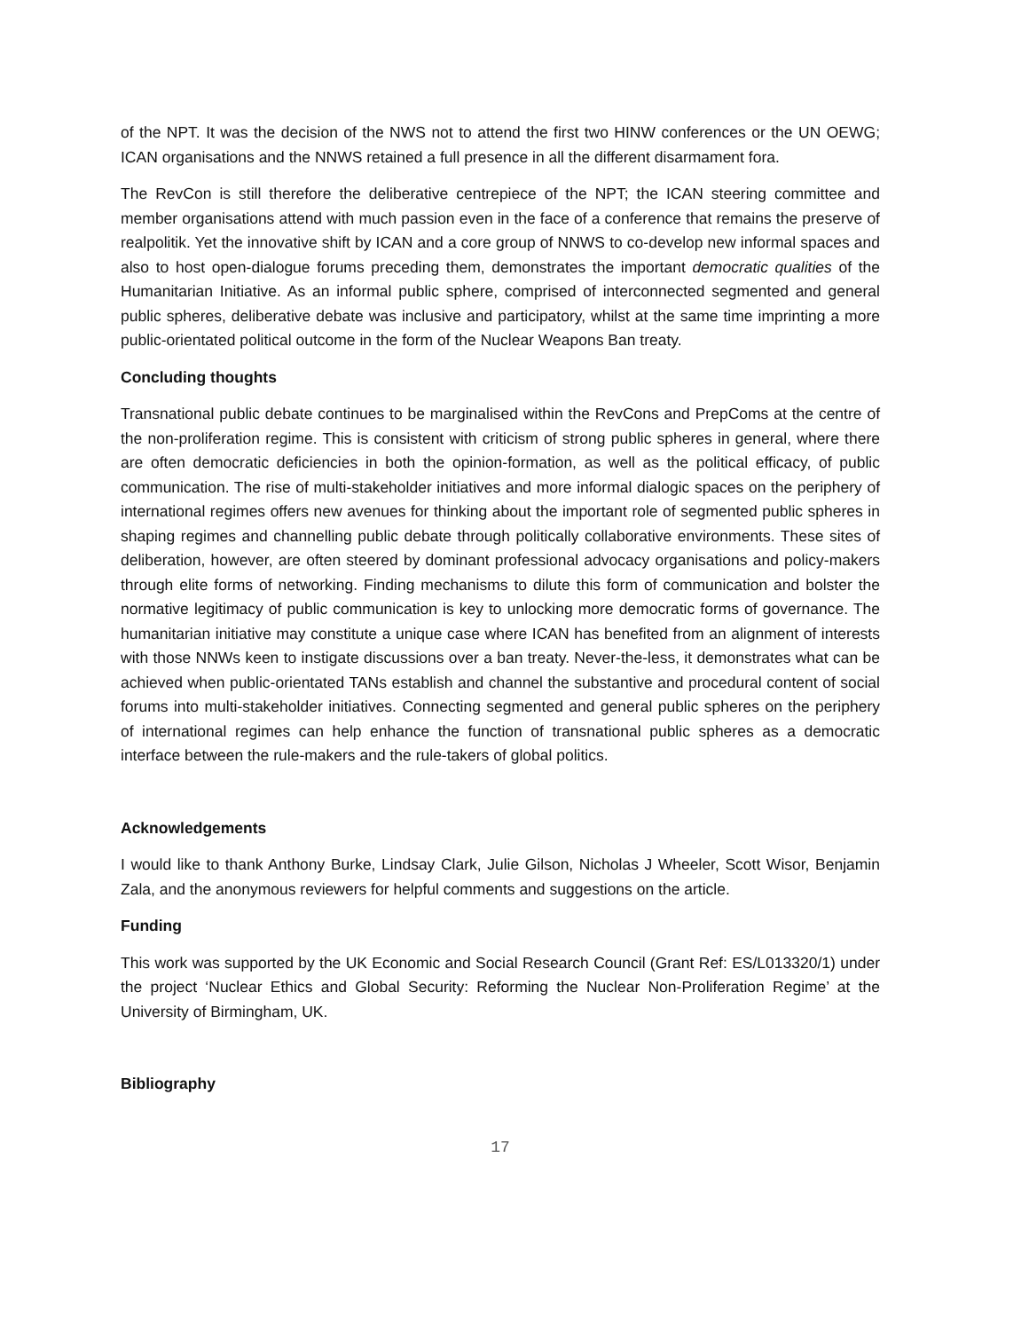of the NPT. It was the decision of the NWS not to attend the first two HINW conferences or the UN OEWG; ICAN organisations and the NNWS retained a full presence in all the different disarmament fora.
The RevCon is still therefore the deliberative centrepiece of the NPT; the ICAN steering committee and member organisations attend with much passion even in the face of a conference that remains the preserve of realpolitik. Yet the innovative shift by ICAN and a core group of NNWS to co-develop new informal spaces and also to host open-dialogue forums preceding them, demonstrates the important democratic qualities of the Humanitarian Initiative. As an informal public sphere, comprised of interconnected segmented and general public spheres, deliberative debate was inclusive and participatory, whilst at the same time imprinting a more public-orientated political outcome in the form of the Nuclear Weapons Ban treaty.
Concluding thoughts
Transnational public debate continues to be marginalised within the RevCons and PrepComs at the centre of the non-proliferation regime. This is consistent with criticism of strong public spheres in general, where there are often democratic deficiencies in both the opinion-formation, as well as the political efficacy, of public communication. The rise of multi-stakeholder initiatives and more informal dialogic spaces on the periphery of international regimes offers new avenues for thinking about the important role of segmented public spheres in shaping regimes and channelling public debate through politically collaborative environments. These sites of deliberation, however, are often steered by dominant professional advocacy organisations and policy-makers through elite forms of networking. Finding mechanisms to dilute this form of communication and bolster the normative legitimacy of public communication is key to unlocking more democratic forms of governance. The humanitarian initiative may constitute a unique case where ICAN has benefited from an alignment of interests with those NNWs keen to instigate discussions over a ban treaty. Never-the-less, it demonstrates what can be achieved when public-orientated TANs establish and channel the substantive and procedural content of social forums into multi-stakeholder initiatives. Connecting segmented and general public spheres on the periphery of international regimes can help enhance the function of transnational public spheres as a democratic interface between the rule-makers and the rule-takers of global politics.
Acknowledgements
I would like to thank Anthony Burke, Lindsay Clark, Julie Gilson, Nicholas J Wheeler, Scott Wisor, Benjamin Zala, and the anonymous reviewers for helpful comments and suggestions on the article.
Funding
This work was supported by the UK Economic and Social Research Council (Grant Ref: ES/L013320/1) under the project ‘Nuclear Ethics and Global Security: Reforming the Nuclear Non-Proliferation Regime’ at the University of Birmingham, UK.
Bibliography
17